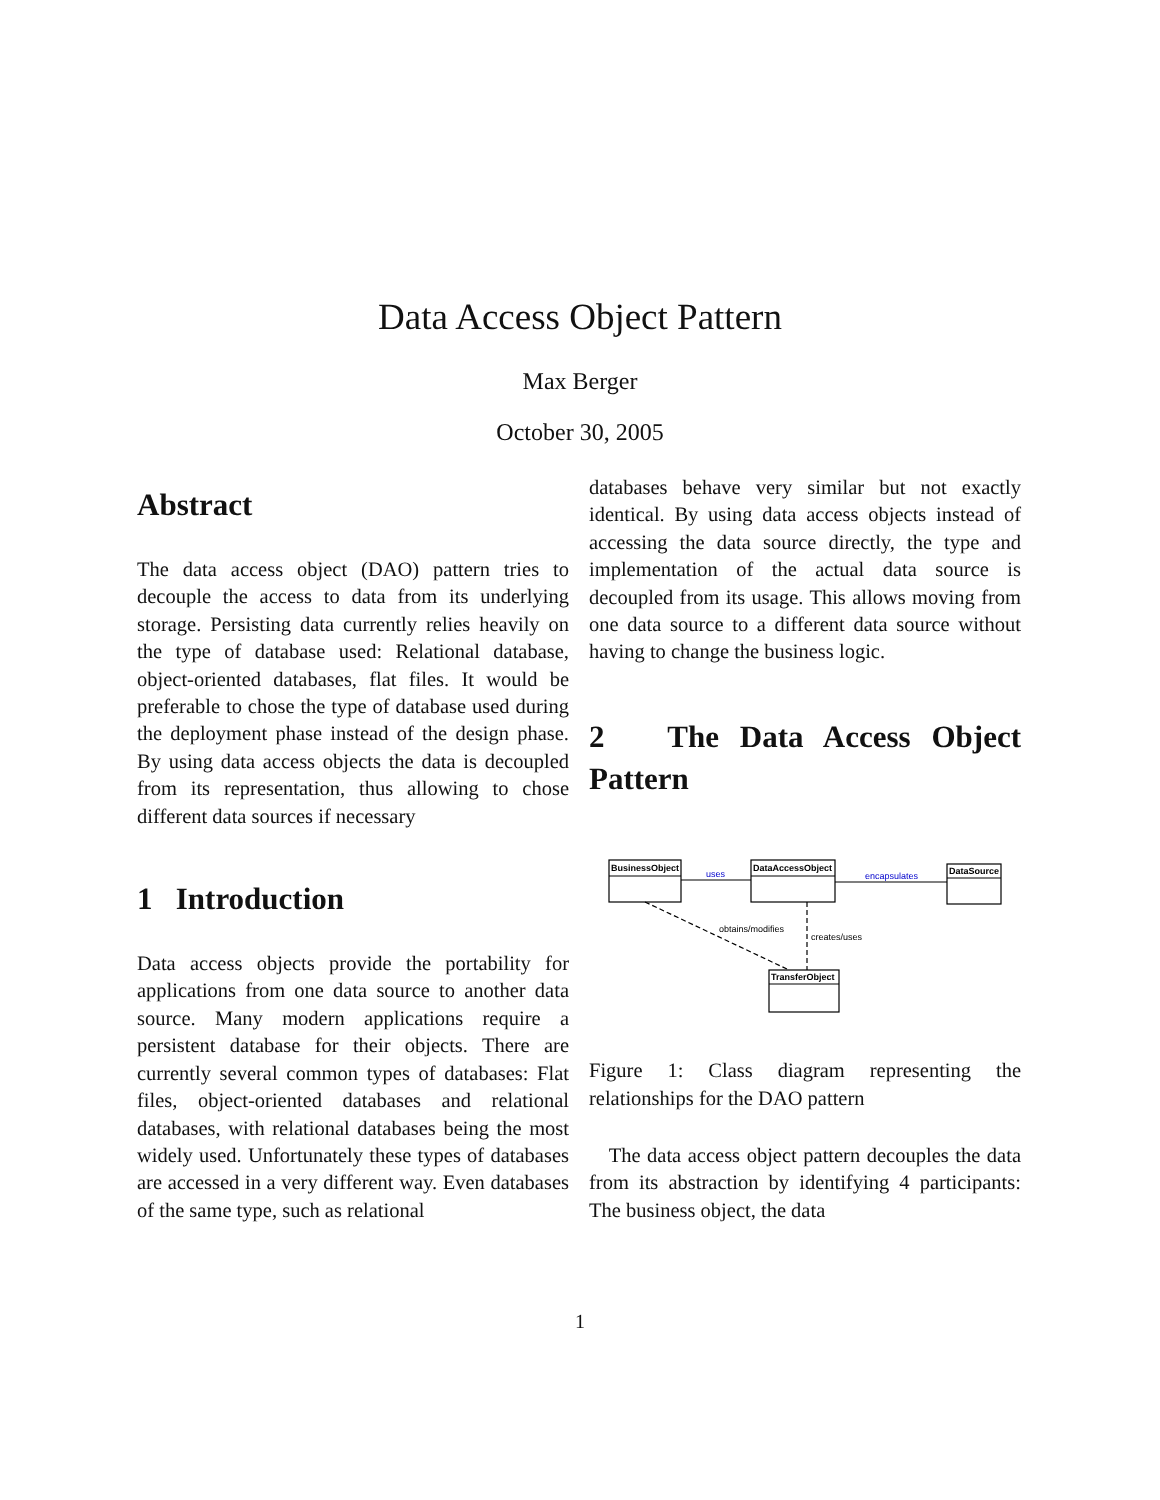Data Access Object Pattern
Max Berger
October 30, 2005
Abstract
The data access object (DAO) pattern tries to decouple the access to data from its underlying storage. Persisting data currently relies heavily on the type of database used: Relational database, object-oriented databases, flat files. It would be preferable to chose the type of database used during the deployment phase instead of the design phase. By using data access objects the data is decoupled from its representation, thus allowing to chose different data sources if necessary
1 Introduction
Data access objects provide the portability for applications from one data source to another data source. Many modern applications require a persistent database for their objects. There are currently several common types of databases: Flat files, object-oriented databases and relational databases, with relational databases being the most widely used. Unfortunately these types of databases are accessed in a very different way. Even databases of the same type, such as relational
databases behave very similar but not exactly identical. By using data access objects instead of accessing the data source directly, the type and implementation of the actual data source is decoupled from its usage. This allows moving from one data source to a different data source without having to change the business logic.
2 The Data Access Object Pattern
BusinessObject
DataAccessObject
DataSource
TransferObject
uses
encapsulates
obtains/modifies
creates/uses
Figure 1: Class diagram representing the relationships for the DAO pattern
The data access object pattern decouples the data from its abstraction by identifying 4 participants: The business object, the data
1